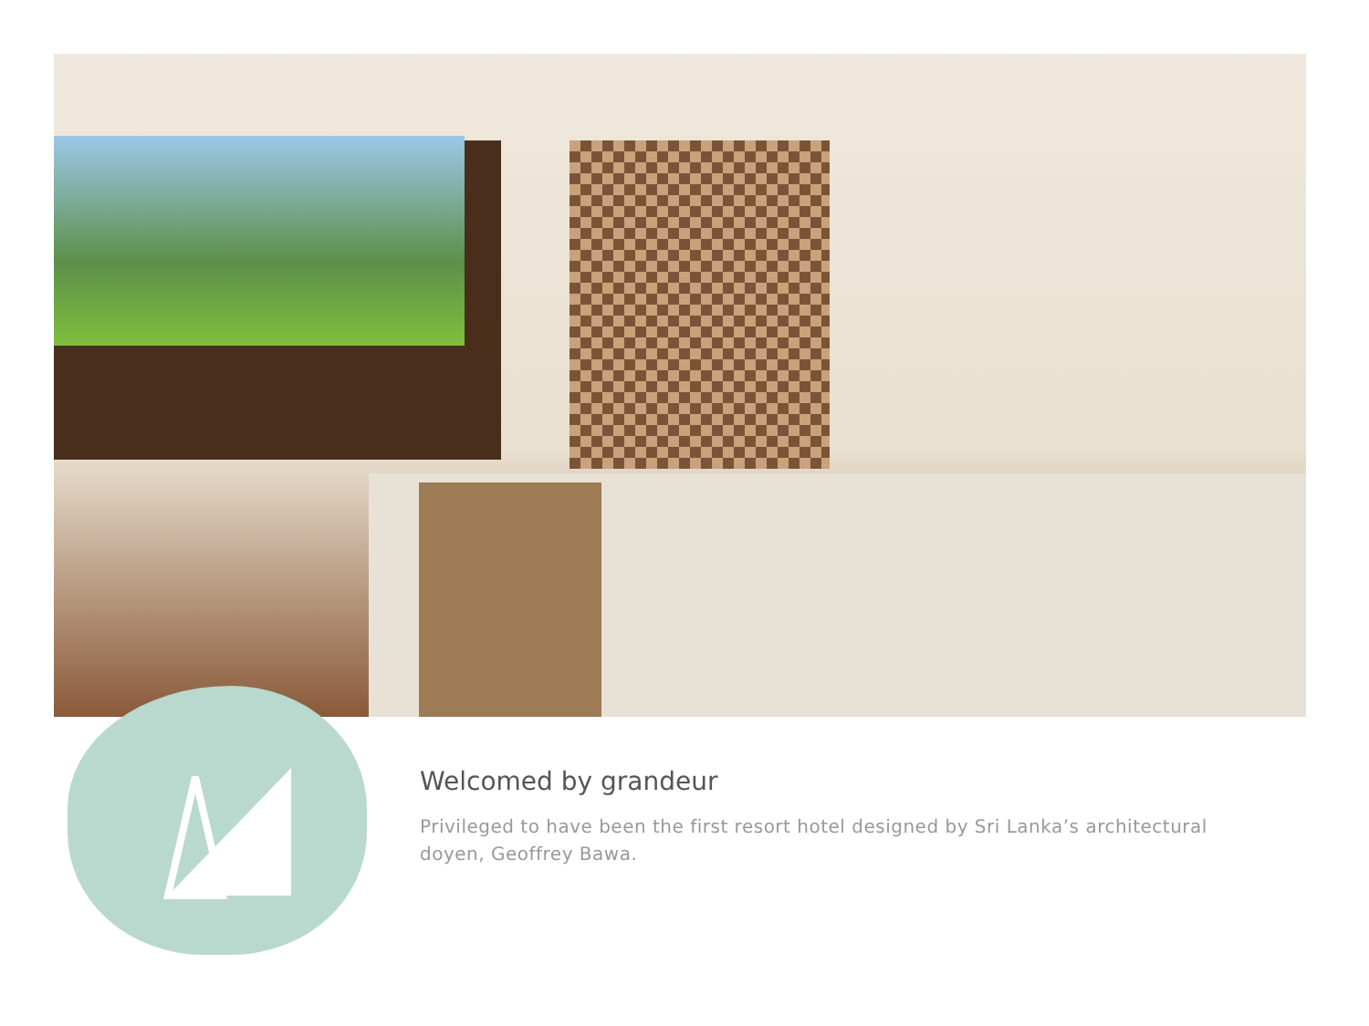Welcomed by grandeur
Privileged to have been the first resort hotel designed by Sri Lanka’s architectural doyen, Geoffrey Bawa.